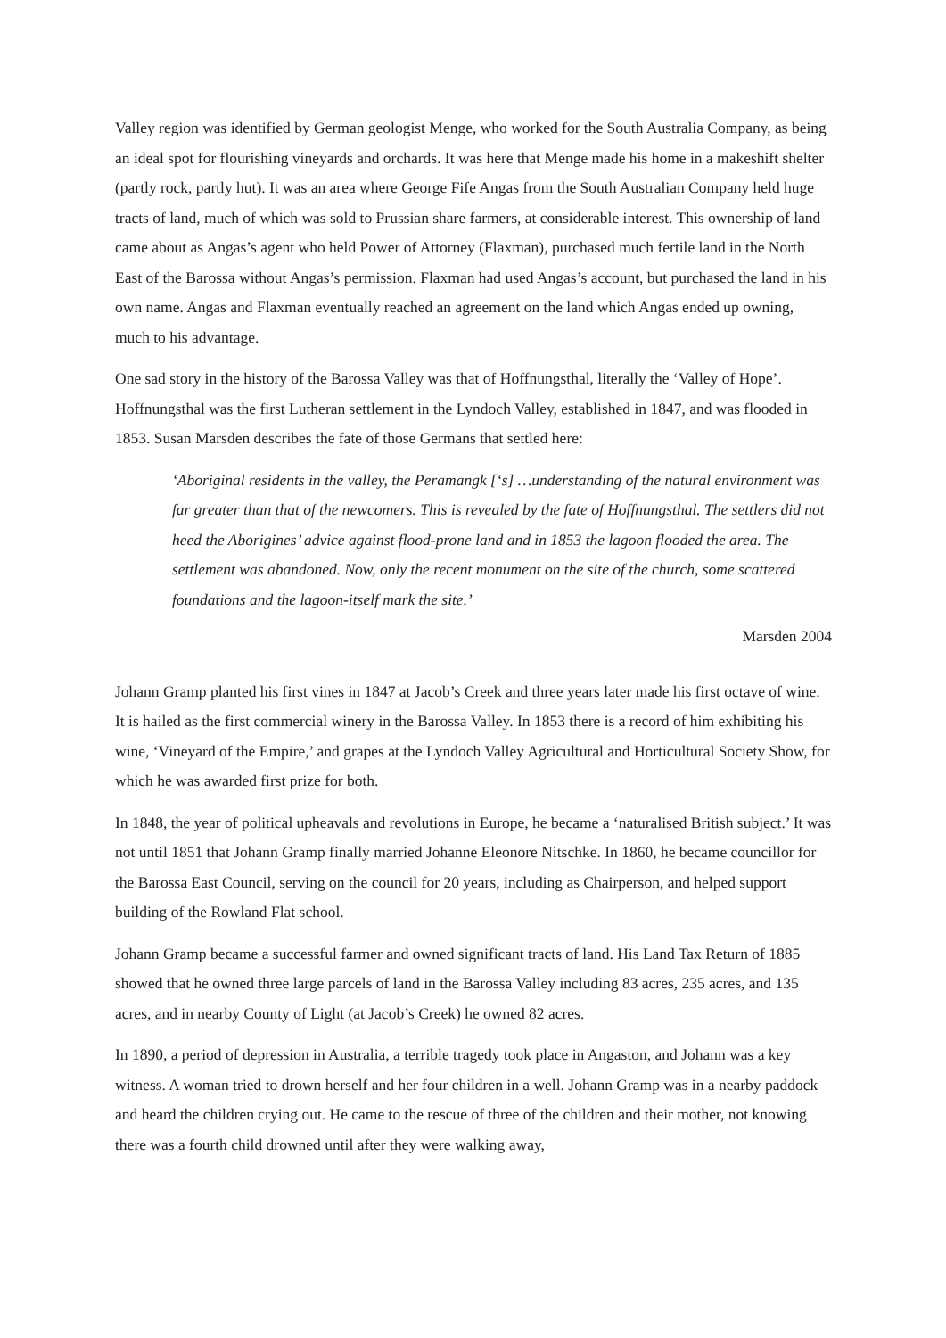Valley region was identified by German geologist Menge, who worked for the South Australia Company, as being an ideal spot for flourishing vineyards and orchards. It was here that Menge made his home in a makeshift shelter (partly rock, partly hut). It was an area where George Fife Angas from the South Australian Company held huge tracts of land, much of which was sold to Prussian share farmers, at considerable interest. This ownership of land came about as Angas’s agent who held Power of Attorney (Flaxman), purchased much fertile land in the North East of the Barossa without Angas’s permission. Flaxman had used Angas’s account, but purchased the land in his own name. Angas and Flaxman eventually reached an agreement on the land which Angas ended up owning, much to his advantage.
One sad story in the history of the Barossa Valley was that of Hoffnungsthal, literally the ‘Valley of Hope’. Hoffnungsthal was the first Lutheran settlement in the Lyndoch Valley, established in 1847, and was flooded in 1853. Susan Marsden describes the fate of those Germans that settled here:
‘Aboriginal residents in the valley, the Peramangk [‘s] …understanding of the natural environment was far greater than that of the newcomers. This is revealed by the fate of Hoffnungsthal. The settlers did not heed the Aborigines’ advice against flood-prone land and in 1853 the lagoon flooded the area. The settlement was abandoned. Now, only the recent monument on the site of the church, some scattered foundations and the lagoon-itself mark the site.’
Marsden 2004
Johann Gramp planted his first vines in 1847 at Jacob’s Creek and three years later made his first octave of wine. It is hailed as the first commercial winery in the Barossa Valley. In 1853 there is a record of him exhibiting his wine, ‘Vineyard of the Empire,’ and grapes at the Lyndoch Valley Agricultural and Horticultural Society Show, for which he was awarded first prize for both.
In 1848, the year of political upheavals and revolutions in Europe, he became a ‘naturalised British subject.’ It was not until 1851 that Johann Gramp finally married Johanne Eleonore Nitschke. In 1860, he became councillor for the Barossa East Council, serving on the council for 20 years, including as Chairperson, and helped support building of the Rowland Flat school.
Johann Gramp became a successful farmer and owned significant tracts of land. His Land Tax Return of 1885 showed that he owned three large parcels of land in the Barossa Valley including 83 acres, 235 acres, and 135 acres, and in nearby County of Light (at Jacob’s Creek) he owned 82 acres.
In 1890, a period of depression in Australia, a terrible tragedy took place in Angaston, and Johann was a key witness. A woman tried to drown herself and her four children in a well. Johann Gramp was in a nearby paddock and heard the children crying out. He came to the rescue of three of the children and their mother, not knowing there was a fourth child drowned until after they were walking away,